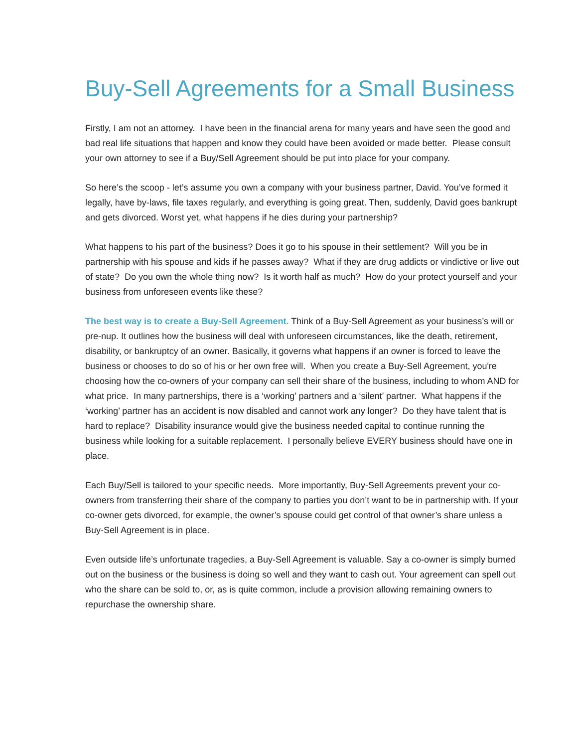Buy-Sell Agreements for a Small Business
Firstly, I am not an attorney. I have been in the financial arena for many years and have seen the good and bad real life situations that happen and know they could have been avoided or made better. Please consult your own attorney to see if a Buy/Sell Agreement should be put into place for your company.
So here’s the scoop - let’s assume you own a company with your business partner, David. You’ve formed it legally, have by-laws, file taxes regularly, and everything is going great. Then, suddenly, David goes bankrupt and gets divorced. Worst yet, what happens if he dies during your partnership?
What happens to his part of the business? Does it go to his spouse in their settlement? Will you be in partnership with his spouse and kids if he passes away? What if they are drug addicts or vindictive or live out of state? Do you own the whole thing now? Is it worth half as much? How do your protect yourself and your business from unforeseen events like these?
The best way is to create a Buy-Sell Agreement. Think of a Buy-Sell Agreement as your business’s will or pre-nup. It outlines how the business will deal with unforeseen circumstances, like the death, retirement, disability, or bankruptcy of an owner. Basically, it governs what happens if an owner is forced to leave the business or chooses to do so of his or her own free will. When you create a Buy-Sell Agreement, you're choosing how the co-owners of your company can sell their share of the business, including to whom AND for what price. In many partnerships, there is a ‘working’ partners and a ‘silent’ partner. What happens if the ‘working’ partner has an accident is now disabled and cannot work any longer? Do they have talent that is hard to replace? Disability insurance would give the business needed capital to continue running the business while looking for a suitable replacement. I personally believe EVERY business should have one in place.
Each Buy/Sell is tailored to your specific needs. More importantly, Buy-Sell Agreements prevent your co-owners from transferring their share of the company to parties you don’t want to be in partnership with. If your co-owner gets divorced, for example, the owner’s spouse could get control of that owner’s share unless a Buy-Sell Agreement is in place.
Even outside life’s unfortunate tragedies, a Buy-Sell Agreement is valuable. Say a co-owner is simply burned out on the business or the business is doing so well and they want to cash out. Your agreement can spell out who the share can be sold to, or, as is quite common, include a provision allowing remaining owners to repurchase the ownership share.